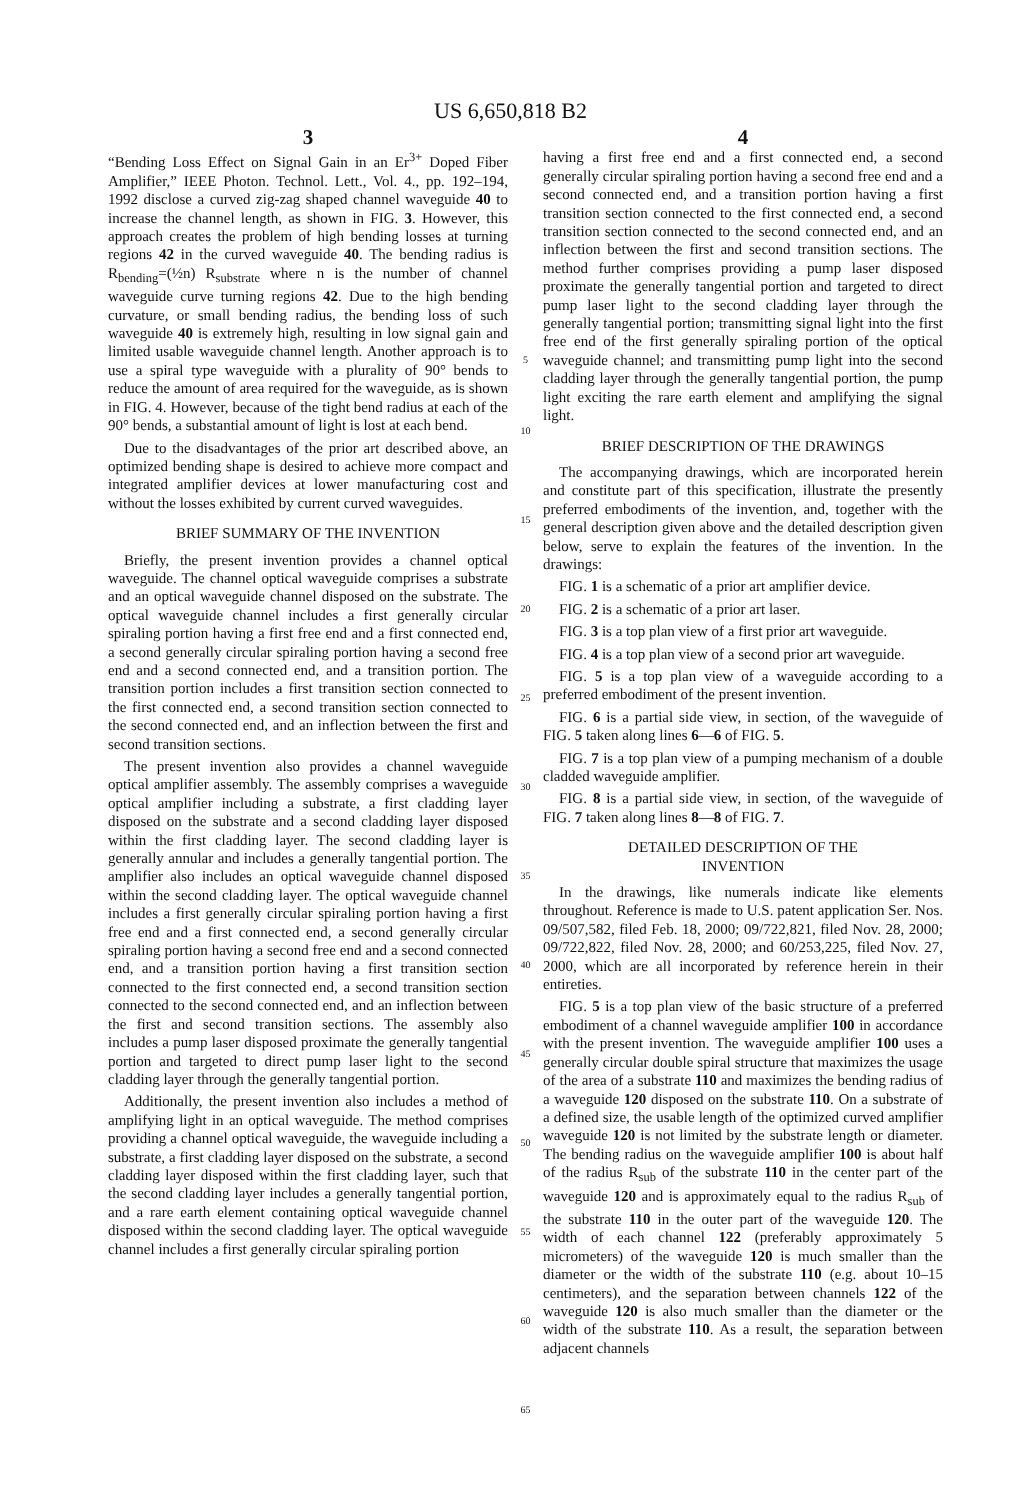US 6,650,818 B2
3
“Bending Loss Effect on Signal Gain in an Er<sup>3+</sup> Doped Fiber Amplifier,” IEEE Photon. Technol. Lett., Vol. 4., pp. 192–194, 1992 disclose a curved zig-zag shaped channel waveguide 40 to increase the channel length, as shown in FIG. 3. However, this approach creates the problem of high bending losses at turning regions 42 in the curved waveguide 40. The bending radius is R<sub>bending</sub>=(½n) R<sub>substrate</sub> where n is the number of channel waveguide curve turning regions 42. Due to the high bending curvature, or small bending radius, the bending loss of such waveguide 40 is extremely high, resulting in low signal gain and limited usable waveguide channel length. Another approach is to use a spiral type waveguide with a plurality of 90° bends to reduce the amount of area required for the waveguide, as is shown in FIG. 4. However, because of the tight bend radius at each of the 90° bends, a substantial amount of light is lost at each bend.
Due to the disadvantages of the prior art described above, an optimized bending shape is desired to achieve more compact and integrated amplifier devices at lower manufacturing cost and without the losses exhibited by current curved waveguides.
BRIEF SUMMARY OF THE INVENTION
Briefly, the present invention provides a channel optical waveguide. The channel optical waveguide comprises a substrate and an optical waveguide channel disposed on the substrate. The optical waveguide channel includes a first generally circular spiraling portion having a first free end and a first connected end, a second generally circular spiraling portion having a second free end and a second connected end, and a transition portion. The transition portion includes a first transition section connected to the first connected end, a second transition section connected to the second connected end, and an inflection between the first and second transition sections.
The present invention also provides a channel waveguide optical amplifier assembly. The assembly comprises a waveguide optical amplifier including a substrate, a first cladding layer disposed on the substrate and a second cladding layer disposed within the first cladding layer. The second cladding layer is generally annular and includes a generally tangential portion. The amplifier also includes an optical waveguide channel disposed within the second cladding layer. The optical waveguide channel includes a first generally circular spiraling portion having a first free end and a first connected end, a second generally circular spiraling portion having a second free end and a second connected end, and a transition portion having a first transition section connected to the first connected end, a second transition section connected to the second connected end, and an inflection between the first and second transition sections. The assembly also includes a pump laser disposed proximate the generally tangential portion and targeted to direct pump laser light to the second cladding layer through the generally tangential portion.
Additionally, the present invention also includes a method of amplifying light in an optical waveguide. The method comprises providing a channel optical waveguide, the waveguide including a substrate, a first cladding layer disposed on the substrate, a second cladding layer disposed within the first cladding layer, such that the second cladding layer includes a generally tangential portion, and a rare earth element containing optical waveguide channel disposed within the second cladding layer. The optical waveguide channel includes a first generally circular spiraling portion
5
10
15
20
25
30
35
40
45
50
55
60
65
4
having a first free end and a first connected end, a second generally circular spiraling portion having a second free end and a second connected end, and a transition portion having a first transition section connected to the first connected end, a second transition section connected to the second connected end, and an inflection between the first and second transition sections. The method further comprises providing a pump laser disposed proximate the generally tangential portion and targeted to direct pump laser light to the second cladding layer through the generally tangential portion; transmitting signal light into the first free end of the first generally spiraling portion of the optical waveguide channel; and transmitting pump light into the second cladding layer through the generally tangential portion, the pump light exciting the rare earth element and amplifying the signal light.
BRIEF DESCRIPTION OF THE DRAWINGS
The accompanying drawings, which are incorporated herein and constitute part of this specification, illustrate the presently preferred embodiments of the invention, and, together with the general description given above and the detailed description given below, serve to explain the features of the invention. In the drawings:
FIG. 1 is a schematic of a prior art amplifier device.
FIG. 2 is a schematic of a prior art laser.
FIG. 3 is a top plan view of a first prior art waveguide.
FIG. 4 is a top plan view of a second prior art waveguide.
FIG. 5 is a top plan view of a waveguide according to a preferred embodiment of the present invention.
FIG. 6 is a partial side view, in section, of the waveguide of FIG. 5 taken along lines 6—6 of FIG. 5.
FIG. 7 is a top plan view of a pumping mechanism of a double cladded waveguide amplifier.
FIG. 8 is a partial side view, in section, of the waveguide of FIG. 7 taken along lines 8—8 of FIG. 7.
DETAILED DESCRIPTION OF THE
INVENTION
In the drawings, like numerals indicate like elements throughout. Reference is made to U.S. patent application Ser. Nos. 09/507,582, filed Feb. 18, 2000; 09/722,821, filed Nov. 28, 2000; 09/722,822, filed Nov. 28, 2000; and 60/253,225, filed Nov. 27, 2000, which are all incorporated by reference herein in their entireties.
FIG. 5 is a top plan view of the basic structure of a preferred embodiment of a channel waveguide amplifier 100 in accordance with the present invention. The waveguide amplifier 100 uses a generally circular double spiral structure that maximizes the usage of the area of a substrate 110 and maximizes the bending radius of a waveguide 120 disposed on the substrate 110. On a substrate of a defined size, the usable length of the optimized curved amplifier waveguide 120 is not limited by the substrate length or diameter. The bending radius on the waveguide amplifier 100 is about half of the radius R<sub>sub</sub> of the substrate 110 in the center part of the waveguide 120 and is approximately equal to the radius R<sub>sub</sub> of the substrate 110 in the outer part of the waveguide 120. The width of each channel 122 (preferably approximately 5 micrometers) of the waveguide 120 is much smaller than the diameter or the width of the substrate 110 (e.g. about 10–15 centimeters), and the separation between channels 122 of the waveguide 120 is also much smaller than the diameter or the width of the substrate 110. As a result, the separation between adjacent channels